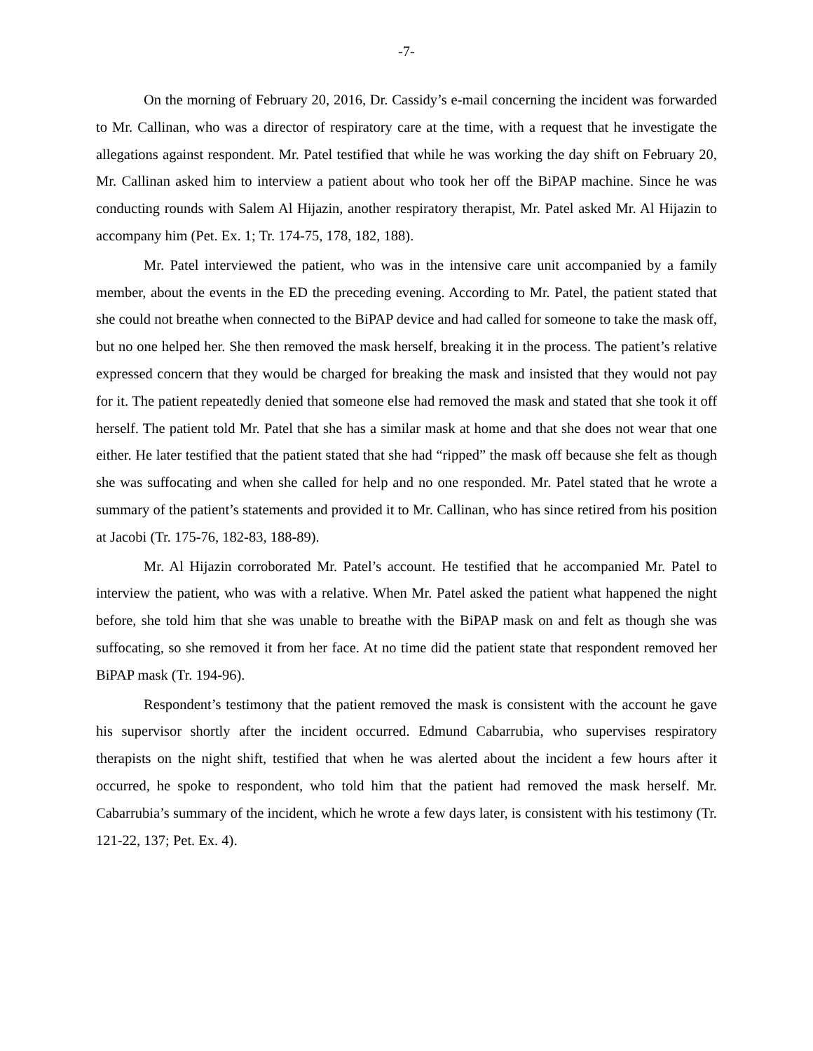-7-
On the morning of February 20, 2016, Dr. Cassidy’s e-mail concerning the incident was forwarded to Mr. Callinan, who was a director of respiratory care at the time, with a request that he investigate the allegations against respondent. Mr. Patel testified that while he was working the day shift on February 20, Mr. Callinan asked him to interview a patient about who took her off the BiPAP machine. Since he was conducting rounds with Salem Al Hijazin, another respiratory therapist, Mr. Patel asked Mr. Al Hijazin to accompany him (Pet. Ex. 1; Tr. 174-75, 178, 182, 188).
Mr. Patel interviewed the patient, who was in the intensive care unit accompanied by a family member, about the events in the ED the preceding evening. According to Mr. Patel, the patient stated that she could not breathe when connected to the BiPAP device and had called for someone to take the mask off, but no one helped her. She then removed the mask herself, breaking it in the process. The patient’s relative expressed concern that they would be charged for breaking the mask and insisted that they would not pay for it. The patient repeatedly denied that someone else had removed the mask and stated that she took it off herself. The patient told Mr. Patel that she has a similar mask at home and that she does not wear that one either. He later testified that the patient stated that she had “ripped” the mask off because she felt as though she was suffocating and when she called for help and no one responded. Mr. Patel stated that he wrote a summary of the patient’s statements and provided it to Mr. Callinan, who has since retired from his position at Jacobi (Tr. 175-76, 182-83, 188-89).
Mr. Al Hijazin corroborated Mr. Patel’s account. He testified that he accompanied Mr. Patel to interview the patient, who was with a relative. When Mr. Patel asked the patient what happened the night before, she told him that she was unable to breathe with the BiPAP mask on and felt as though she was suffocating, so she removed it from her face. At no time did the patient state that respondent removed her BiPAP mask (Tr. 194-96).
Respondent’s testimony that the patient removed the mask is consistent with the account he gave his supervisor shortly after the incident occurred. Edmund Cabarrubia, who supervises respiratory therapists on the night shift, testified that when he was alerted about the incident a few hours after it occurred, he spoke to respondent, who told him that the patient had removed the mask herself. Mr. Cabarrubia’s summary of the incident, which he wrote a few days later, is consistent with his testimony (Tr. 121-22, 137; Pet. Ex. 4).